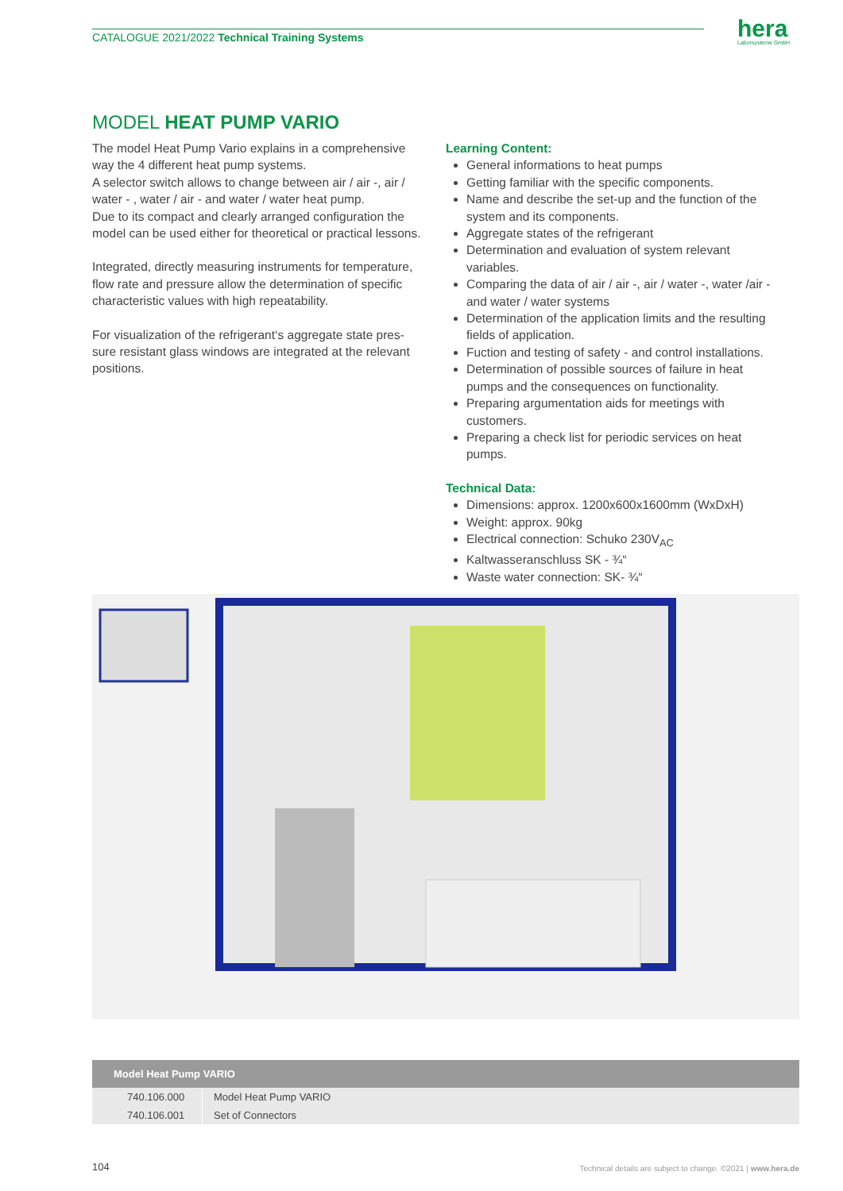CATALOGUE 2021/2022 Technical Training Systems hera
Laborsysteme GmbH
MODEL HEAT PUMP VARIO
The model Heat Pump Vario explains in a comprehensive way the 4 different heat pump systems.
A selector switch allows to change between air / air -, air / water - , water / air - and water / water heat pump.
Due to its compact and clearly arranged configuration the model can be used either for theoretical or practical lessons.
Integrated, directly measuring instruments for temperature, flow rate and pressure allow the determination of specific characteristic values with high repeatability.
For visualization of the refrigerant‘s aggregate state pres-sure resistant glass windows are integrated at the relevant positions.
Learning Content:
General informations to heat pumps
Getting familiar with the specific components.
Name and describe the set-up and the function of the system and its components.
Aggregate states of the refrigerant
Determination and evaluation of system relevant variables.
Comparing the data of air / air -, air / water -, water /air - and water / water systems
Determination of the application limits and the resulting fields of application.
Fuction and testing of safety - and control installations.
Determination of possible sources of failure in heat pumps and the consequences on functionality.
Preparing argumentation aids for meetings with customers.
Preparing a check list for periodic services on heat pumps.
Technical Data:
Dimensions: approx. 1200x600x1600mm (WxDxH)
Weight: approx. 90kg
Electrical connection: Schuko 230V<sub>AC</sub>
Kaltwasseranschluss SK - ¾“
Waste water connection: SK- ¾“
| Model Heat Pump VARIO | |
| --- | --- |
| 740.106.000 | Model Heat Pump VARIO |
| 740.106.001 | Set of Connectors |
104 Technical details are subject to change. ©2021 | www.hera.de